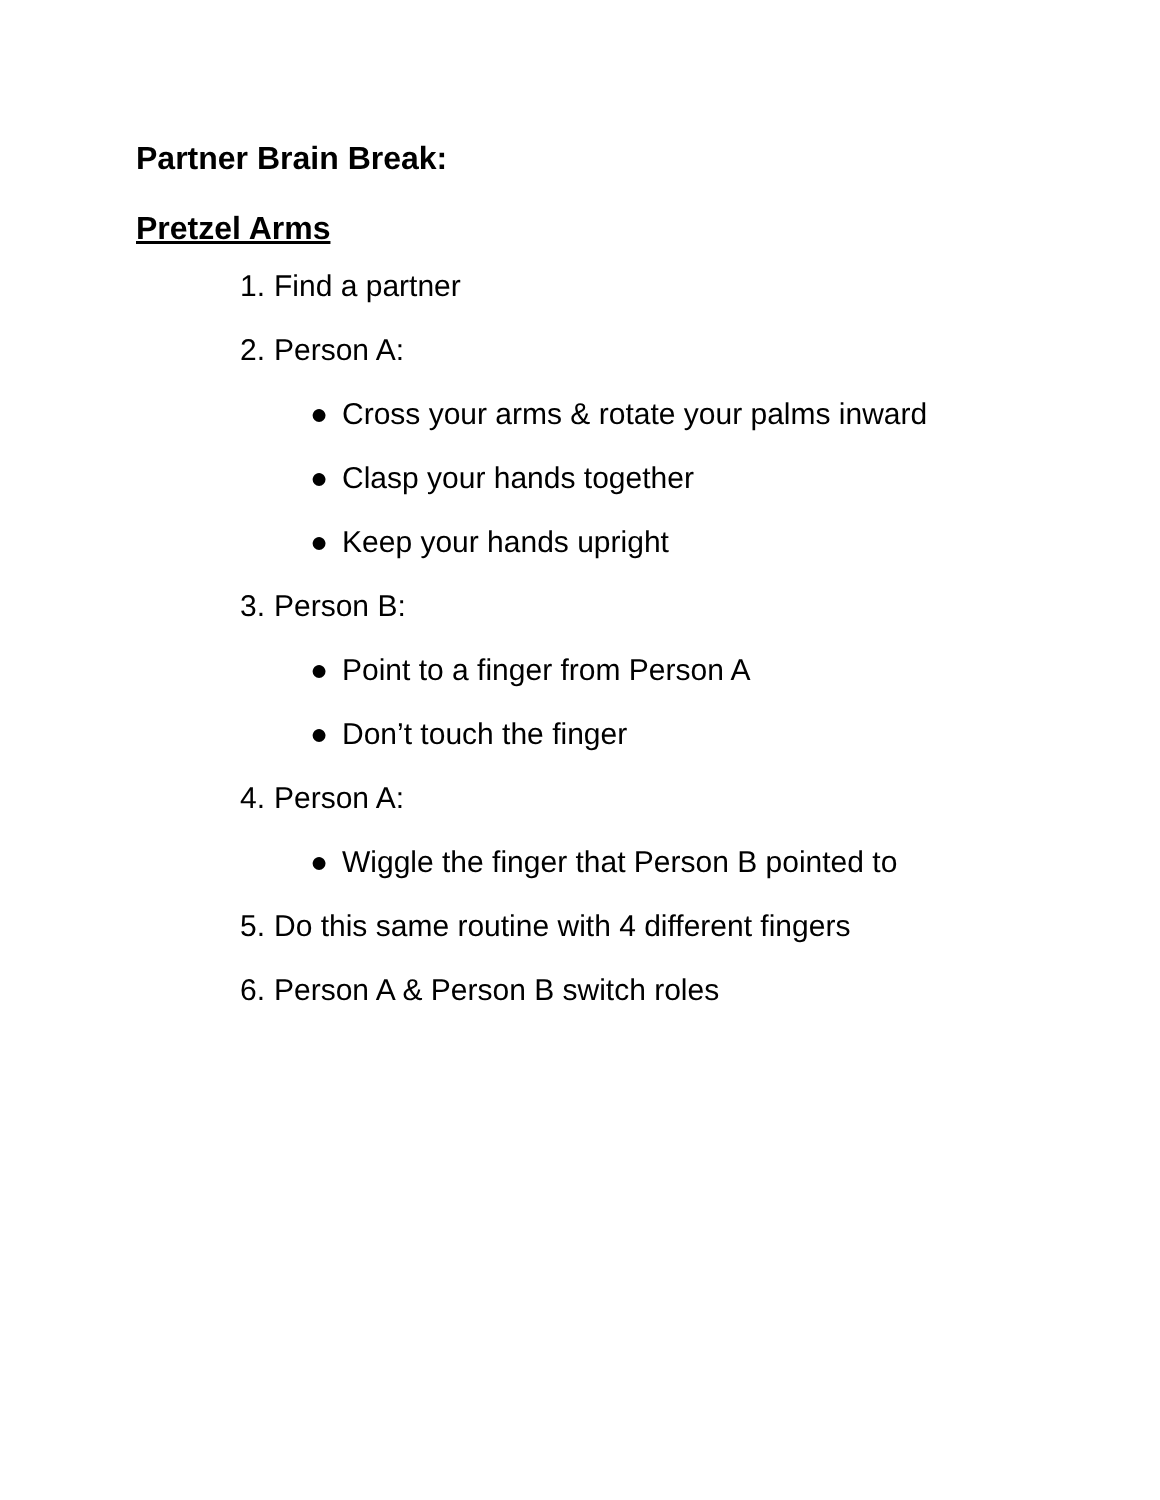Partner Brain Break:
Pretzel Arms
1. Find a partner
2. Person A:
● Cross your arms & rotate your palms inward
● Clasp your hands together
● Keep your hands upright
3. Person B:
● Point to a finger from Person A
● Don’t touch the finger
4. Person A:
● Wiggle the finger that Person B pointed to
5. Do this same routine with 4 different fingers
6. Person A & Person B switch roles